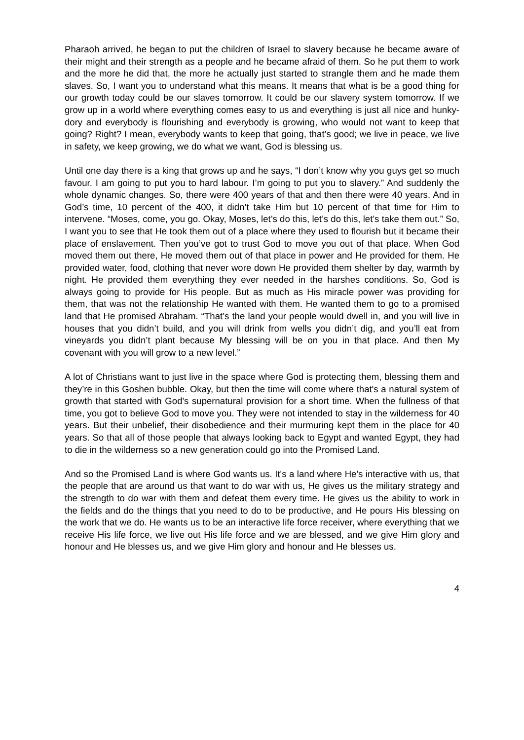Pharaoh arrived, he began to put the children of Israel to slavery because he became aware of their might and their strength as a people and he became afraid of them. So he put them to work and the more he did that, the more he actually just started to strangle them and he made them slaves. So, I want you to understand what this means. It means that what is be a good thing for our growth today could be our slaves tomorrow. It could be our slavery system tomorrow. If we grow up in a world where everything comes easy to us and everything is just all nice and hunky-dory and everybody is flourishing and everybody is growing, who would not want to keep that going? Right? I mean, everybody wants to keep that going, that’s good; we live in peace, we live in safety, we keep growing, we do what we want, God is blessing us.
Until one day there is a king that grows up and he says, “I don’t know why you guys get so much favour. I am going to put you to hard labour. I’m going to put you to slavery.” And suddenly the whole dynamic changes. So, there were 400 years of that and then there were 40 years. And in God’s time, 10 percent of the 400, it didn’t take Him but 10 percent of that time for Him to intervene. “Moses, come, you go. Okay, Moses, let’s do this, let’s do this, let’s take them out.” So, I want you to see that He took them out of a place where they used to flourish but it became their place of enslavement. Then you’ve got to trust God to move you out of that place. When God moved them out there, He moved them out of that place in power and He provided for them. He provided water, food, clothing that never wore down He provided them shelter by day, warmth by night. He provided them everything they ever needed in the harshes conditions. So, God is always going to provide for His people. But as much as His miracle power was providing for them, that was not the relationship He wanted with them. He wanted them to go to a promised land that He promised Abraham. “That’s the land your people would dwell in, and you will live in houses that you didn’t build, and you will drink from wells you didn’t dig, and you’ll eat from vineyards you didn’t plant because My blessing will be on you in that place. And then My covenant with you will grow to a new level.”
A lot of Christians want to just live in the space where God is protecting them, blessing them and they’re in this Goshen bubble. Okay, but then the time will come where that's a natural system of growth that started with God's supernatural provision for a short time. When the fullness of that time, you got to believe God to move you. They were not intended to stay in the wilderness for 40 years. But their unbelief, their disobedience and their murmuring kept them in the place for 40 years. So that all of those people that always looking back to Egypt and wanted Egypt, they had to die in the wilderness so a new generation could go into the Promised Land.
And so the Promised Land is where God wants us. It's a land where He's interactive with us, that the people that are around us that want to do war with us, He gives us the military strategy and the strength to do war with them and defeat them every time. He gives us the ability to work in the fields and do the things that you need to do to be productive, and He pours His blessing on the work that we do. He wants us to be an interactive life force receiver, where everything that we receive His life force, we live out His life force and we are blessed, and we give Him glory and honour and He blesses us, and we give Him glory and honour and He blesses us.
4